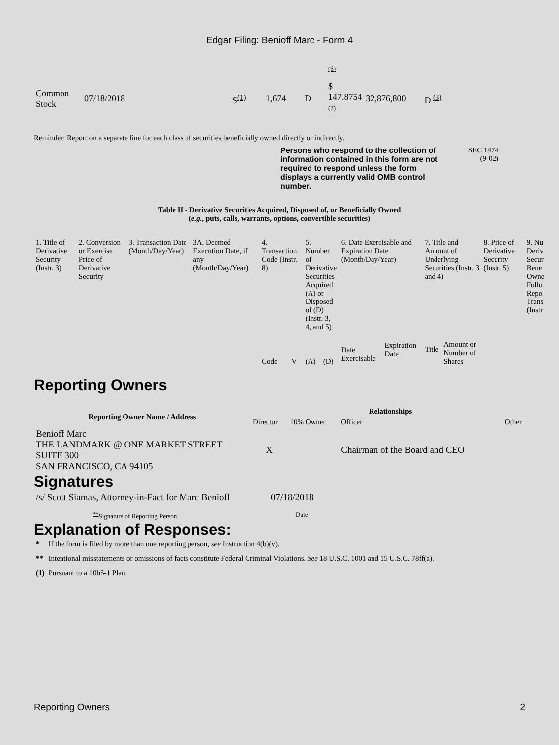Edgar Filing: Benioff Marc - Form 4
| | | | | | (6) | | |
| Common Stock | 07/18/2018 | S<sup>(1)</sup> | 1,674 | D | $ 147.8754 (7) | 32,876,800 | D <sup>(3)</sup> |
Reminder: Report on a separate line for each class of securities beneficially owned directly or indirectly.
Persons who respond to the collection of information contained in this form are not required to respond unless the form displays a currently valid OMB control number.
SEC 1474
(9-02)
Table II - Derivative Securities Acquired, Disposed of, or Beneficially Owned
(e.g., puts, calls, warrants, options, convertible securities)
| 1. Title of Derivative Security (Instr. 3) | 2. Conversion or Exercise Price of Derivative Security | 3. Transaction Date (Month/Day/Year) | 3A. Deemed Execution Date, if any (Month/Day/Year) | 4. Transaction Code (Instr. 8) | | 5. Number of Derivative Securities Acquired (A) or Disposed of (D) (Instr. 3, 4, and 5) | | 6. Date Exercisable and Expiration Date (Month/Day/Year) | | 7. Title and Amount of Underlying Securities (Instr. 3 and 4) | | 8. Price of Derivative Security (Instr. 5) | 9. Nu Deriv Secur Bene Owne Follo Repo Trans (Instr |
| | | | | Code | V | (A) | (D) | Date Exercisable | Expiration Date | Title | Amount or Number of Shares | | |
Reporting Owners
| Reporting Owner Name / Address | Relationships | | | |
| --- | --- | --- | --- | --- |
| | Director | 10% Owner | Officer | Other |
| Benioff Marc THE LANDMARK @ ONE MARKET STREET SUITE 300 SAN FRANCISCO, CA 94105 | X | | Chairman of the Board and CEO | |
Signatures
| /s/ Scott Siamas, Attorney-in-Fact for Marc Benioff | 07/18/2018 |
| <sup>**</sup> Signature of Reporting Person | Date |
Explanation of Responses:
| * | If the form is filed by more than one reporting person, see Instruction 4(b)(v). |
| ** | Intentional misstatements or omissions of facts constitute Federal Criminal Violations. See 18 U.S.C. 1001 and 15 U.S.C. 78ff(a). |
| (1) | Pursuant to a 10b5-1 Plan. |
Reporting Owners 2